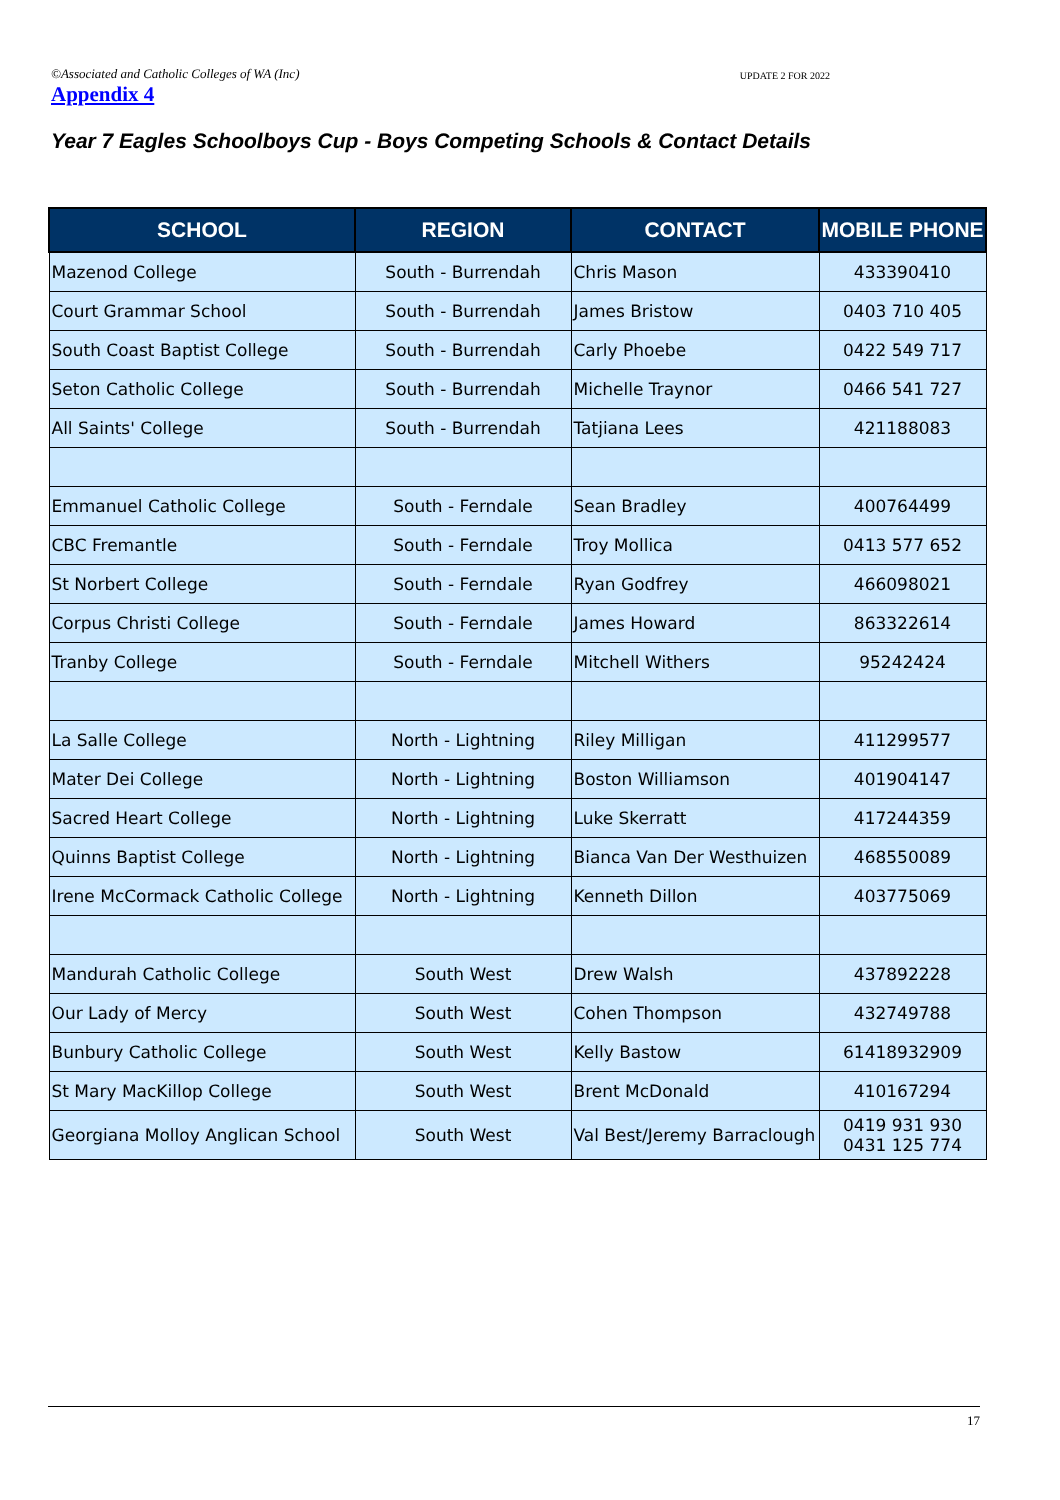©Associated and Catholic Colleges of WA (Inc) UPDATE 2 FOR 2022
Appendix 4
Year 7 Eagles Schoolboys Cup - Boys Competing Schools & Contact Details
| SCHOOL | REGION | CONTACT | MOBILE PHONE |
| --- | --- | --- | --- |
| Mazenod College | South - Burrendah | Chris Mason | 433390410 |
| Court Grammar School | South - Burrendah | James Bristow | 0403 710 405 |
| South Coast Baptist College | South - Burrendah | Carly Phoebe | 0422 549 717 |
| Seton Catholic College | South - Burrendah | Michelle Traynor | 0466 541 727 |
| All Saints' College | South - Burrendah | Tatjiana Lees | 421188083 |
| Emmanuel Catholic College | South - Ferndale | Sean Bradley | 400764499 |
| CBC Fremantle | South - Ferndale | Troy Mollica | 0413 577 652 |
| St Norbert College | South - Ferndale | Ryan Godfrey | 466098021 |
| Corpus Christi College | South - Ferndale | James Howard | 863322614 |
| Tranby College | South - Ferndale | Mitchell Withers | 95242424 |
| La Salle College | North - Lightning | Riley Milligan | 411299577 |
| Mater Dei College | North - Lightning | Boston Williamson | 401904147 |
| Sacred Heart College | North - Lightning | Luke Skerratt | 417244359 |
| Quinns Baptist College | North - Lightning | Bianca Van Der Westhuizen | 468550089 |
| Irene McCormack Catholic College | North - Lightning | Kenneth Dillon | 403775069 |
| Mandurah Catholic College | South West | Drew Walsh | 437892228 |
| Our Lady of Mercy | South West | Cohen Thompson | 432749788 |
| Bunbury Catholic College | South West | Kelly Bastow | 61418932909 |
| St Mary MacKillop College | South West | Brent McDonald | 410167294 |
| Georgiana Molloy Anglican School | South West | Val Best/Jeremy Barraclough | 0419 931 930 0431 125 774 |
17